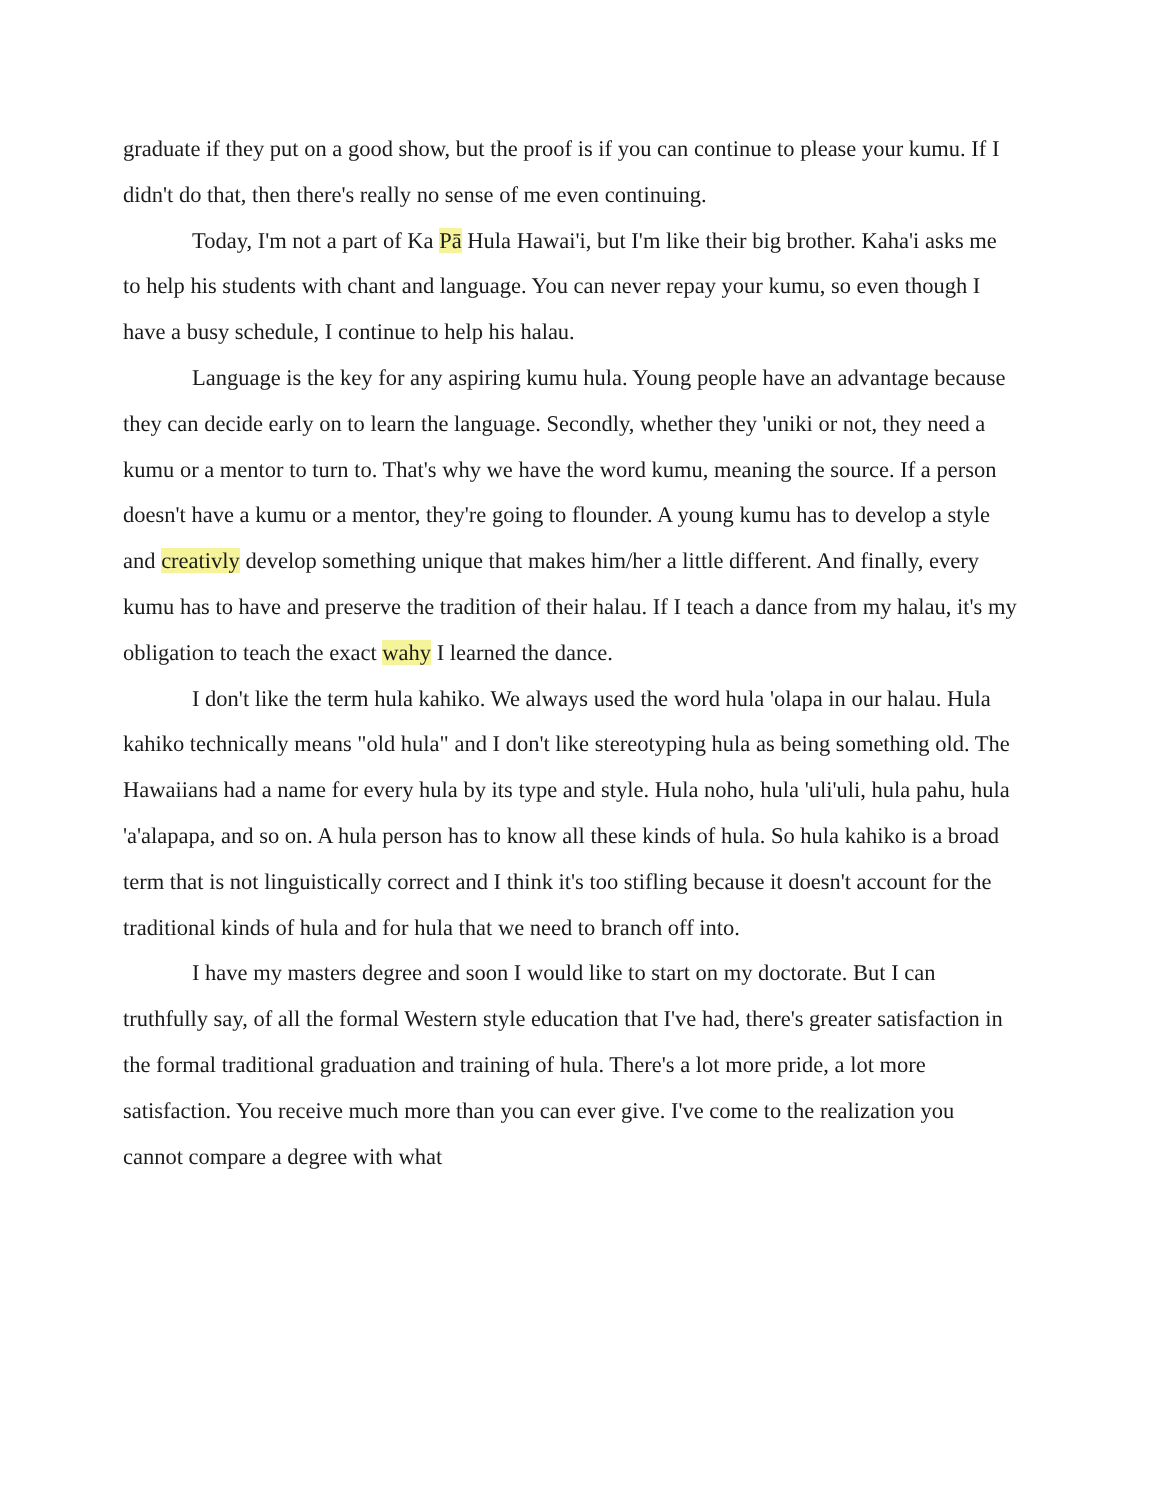graduate if they put on a good show, but the proof is if you can continue to please your kumu. If I didn't do that, then there's really no sense of me even continuing.
Today, I'm not a part of Ka Pā Hula Hawai'i, but I'm like their big brother. Kaha'i asks me to help his students with chant and language. You can never repay your kumu, so even though I have a busy schedule, I continue to help his halau.
Language is the key for any aspiring kumu hula. Young people have an advantage because they can decide early on to learn the language. Secondly, whether they 'uniki or not, they need a kumu or a mentor to turn to. That's why we have the word kumu, meaning the source. If a person doesn't have a kumu or a mentor, they're going to flounder. A young kumu has to develop a style and creativly develop something unique that makes him/her a little different. And finally, every kumu has to have and preserve the tradition of their halau. If I teach a dance from my halau, it's my obligation to teach the exact wahy I learned the dance.
I don't like the term hula kahiko. We always used the word hula 'olapa in our halau. Hula kahiko technically means "old hula" and I don't like stereotyping hula as being something old. The Hawaiians had a name for every hula by its type and style. Hula noho, hula 'uli'uli, hula pahu, hula 'a'alapapa, and so on. A hula person has to know all these kinds of hula. So hula kahiko is a broad term that is not linguistically correct and I think it's too stifling because it doesn't account for the traditional kinds of hula and for hula that we need to branch off into.
I have my masters degree and soon I would like to start on my doctorate. But I can truthfully say, of all the formal Western style education that I've had, there's greater satisfaction in the formal traditional graduation and training of hula. There's a lot more pride, a lot more satisfaction. You receive much more than you can ever give. I've come to the realization you cannot compare a degree with what